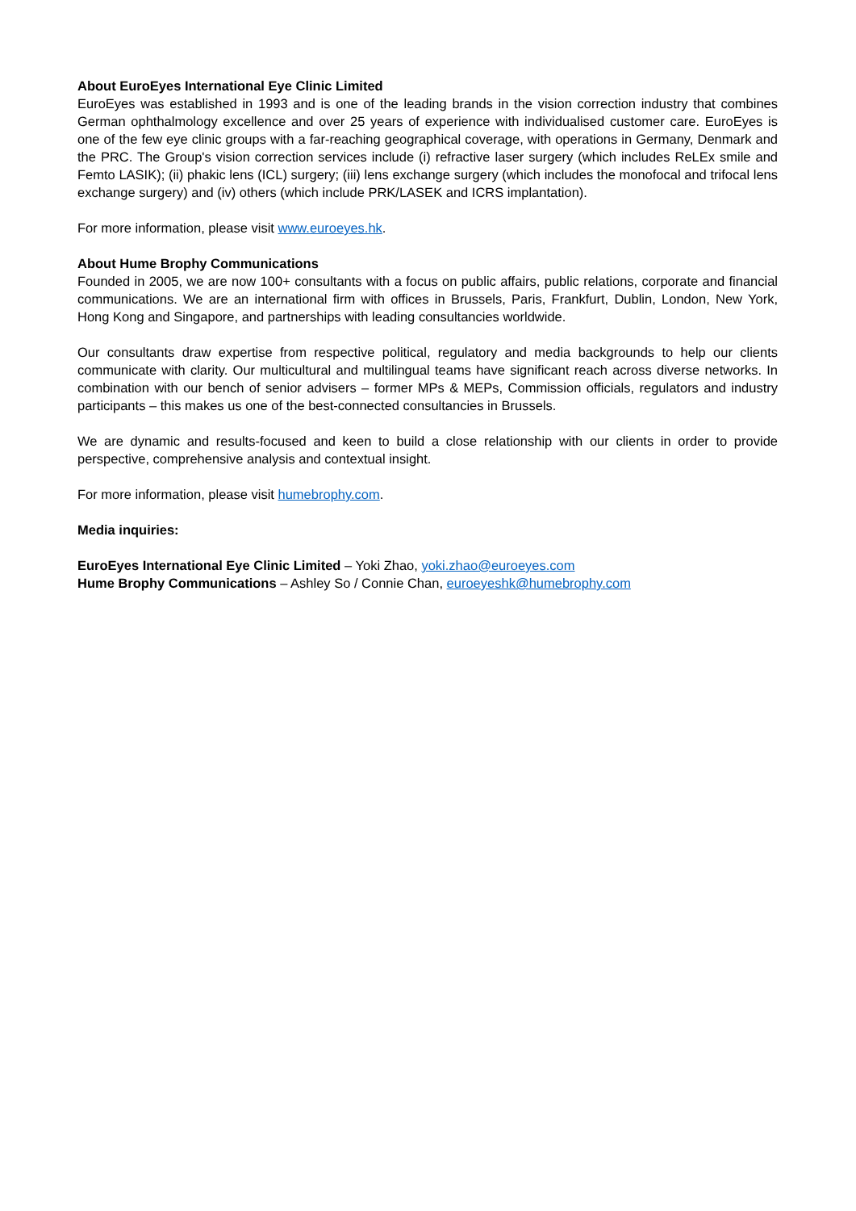About EuroEyes International Eye Clinic Limited
EuroEyes was established in 1993 and is one of the leading brands in the vision correction industry that combines German ophthalmology excellence and over 25 years of experience with individualised customer care. EuroEyes is one of the few eye clinic groups with a far-reaching geographical coverage, with operations in Germany, Denmark and the PRC. The Group's vision correction services include (i) refractive laser surgery (which includes ReLEx smile and Femto LASIK); (ii) phakic lens (ICL) surgery; (iii) lens exchange surgery (which includes the monofocal and trifocal lens exchange surgery) and (iv) others (which include PRK/LASEK and ICRS implantation).
For more information, please visit www.euroeyes.hk.
About Hume Brophy Communications
Founded in 2005, we are now 100+ consultants with a focus on public affairs, public relations, corporate and financial communications. We are an international firm with offices in Brussels, Paris, Frankfurt, Dublin, London, New York, Hong Kong and Singapore, and partnerships with leading consultancies worldwide.
Our consultants draw expertise from respective political, regulatory and media backgrounds to help our clients communicate with clarity. Our multicultural and multilingual teams have significant reach across diverse networks. In combination with our bench of senior advisers – former MPs & MEPs, Commission officials, regulators and industry participants – this makes us one of the best-connected consultancies in Brussels.
We are dynamic and results-focused and keen to build a close relationship with our clients in order to provide perspective, comprehensive analysis and contextual insight.
For more information, please visit humebrophy.com.
Media inquiries:
EuroEyes International Eye Clinic Limited – Yoki Zhao, yoki.zhao@euroeyes.com
Hume Brophy Communications – Ashley So / Connie Chan, euroeyeshk@humebrophy.com